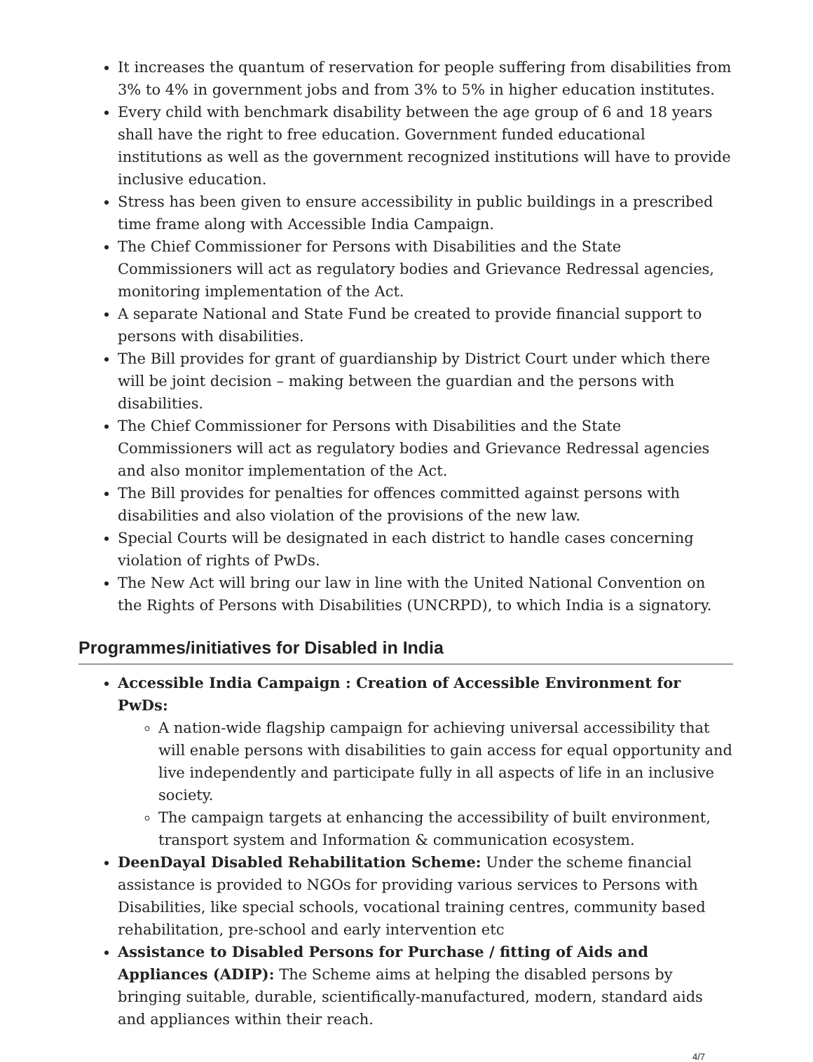It increases the quantum of reservation for people suffering from disabilities from 3% to 4% in government jobs and from 3% to 5% in higher education institutes.
Every child with benchmark disability between the age group of 6 and 18 years shall have the right to free education. Government funded educational institutions as well as the government recognized institutions will have to provide inclusive education.
Stress has been given to ensure accessibility in public buildings in a prescribed time frame along with Accessible India Campaign.
The Chief Commissioner for Persons with Disabilities and the State Commissioners will act as regulatory bodies and Grievance Redressal agencies, monitoring implementation of the Act.
A separate National and State Fund be created to provide financial support to persons with disabilities.
The Bill provides for grant of guardianship by District Court under which there will be joint decision – making between the guardian and the persons with disabilities.
The Chief Commissioner for Persons with Disabilities and the State Commissioners will act as regulatory bodies and Grievance Redressal agencies and also monitor implementation of the Act.
The Bill provides for penalties for offences committed against persons with disabilities and also violation of the provisions of the new law.
Special Courts will be designated in each district to handle cases concerning violation of rights of PwDs.
The New Act will bring our law in line with the United National Convention on the Rights of Persons with Disabilities (UNCRPD), to which India is a signatory.
Programmes/initiatives for Disabled in India
Accessible India Campaign : Creation of Accessible Environment for PwDs:
A nation-wide flagship campaign for achieving universal accessibility that will enable persons with disabilities to gain access for equal opportunity and live independently and participate fully in all aspects of life in an inclusive society.
The campaign targets at enhancing the accessibility of built environment, transport system and Information & communication ecosystem.
DeenDayal Disabled Rehabilitation Scheme: Under the scheme financial assistance is provided to NGOs for providing various services to Persons with Disabilities, like special schools, vocational training centres, community based rehabilitation, pre-school and early intervention etc
Assistance to Disabled Persons for Purchase / fitting of Aids and Appliances (ADIP): The Scheme aims at helping the disabled persons by bringing suitable, durable, scientifically-manufactured, modern, standard aids and appliances within their reach.
4/7